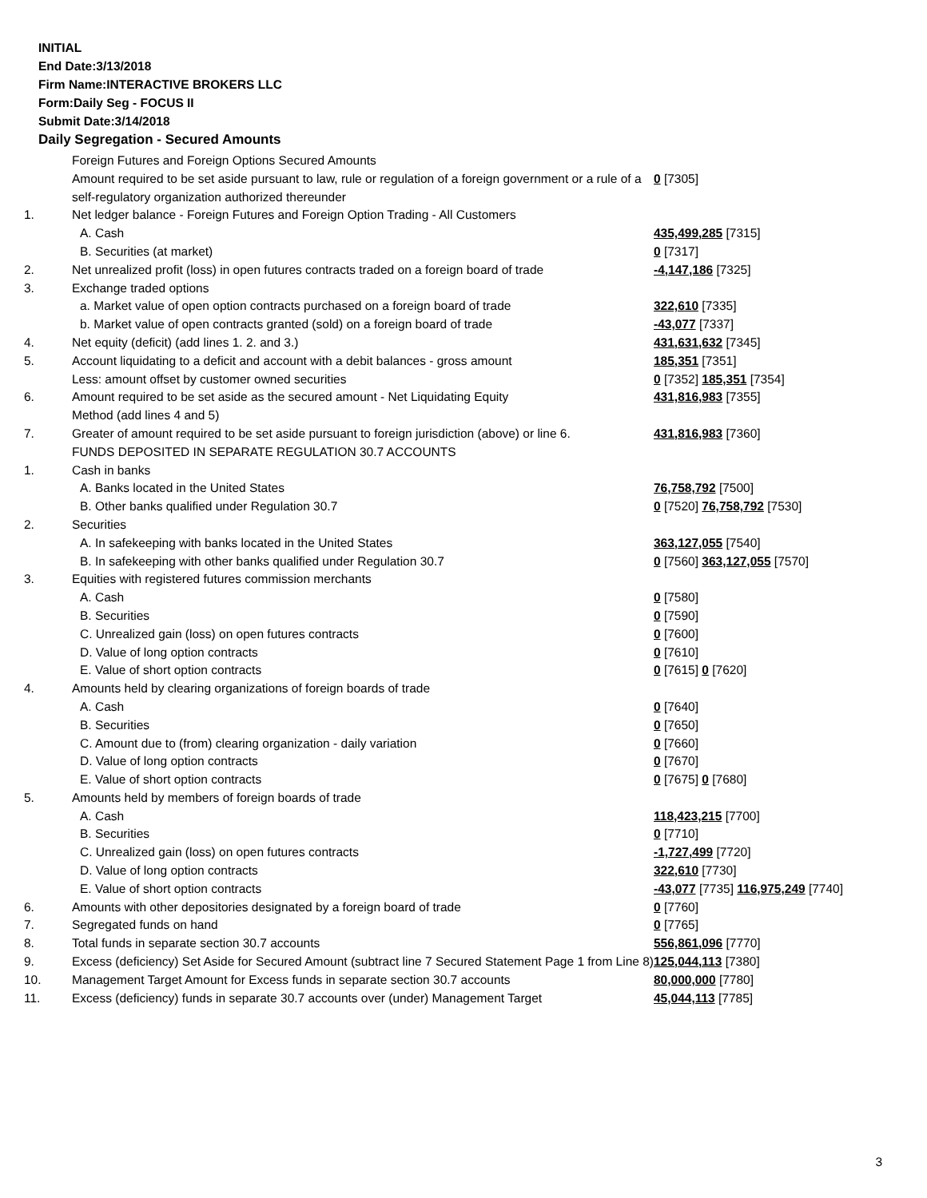INITIAL
End Date:3/13/2018
Firm Name:INTERACTIVE BROKERS LLC
Form:Daily Seg - FOCUS II
Submit Date:3/14/2018
Daily Segregation - Secured Amounts
| | Foreign Futures and Foreign Options Secured Amounts | |
| | Amount required to be set aside pursuant to law, rule or regulation of a foreign government or a rule of a self-regulatory organization authorized thereunder | 0 [7305] |
| 1. | Net ledger balance - Foreign Futures and Foreign Option Trading - All Customers | |
| | A. Cash | 435,499,285 [7315] |
| | B. Securities (at market) | 0 [7317] |
| 2. | Net unrealized profit (loss) in open futures contracts traded on a foreign board of trade | -4,147,186 [7325] |
| 3. | Exchange traded options | |
| | a. Market value of open option contracts purchased on a foreign board of trade | 322,610 [7335] |
| | b. Market value of open contracts granted (sold) on a foreign board of trade | -43,077 [7337] |
| 4. | Net equity (deficit) (add lines 1. 2. and 3.) | 431,631,632 [7345] |
| 5. | Account liquidating to a deficit and account with a debit balances - gross amount | 185,351 [7351] |
| | Less: amount offset by customer owned securities | 0 [7352] 185,351 [7354] |
| 6. | Amount required to be set aside as the secured amount - Net Liquidating Equity Method (add lines 4 and 5) | 431,816,983 [7355] |
| 7. | Greater of amount required to be set aside pursuant to foreign jurisdiction (above) or line 6. | 431,816,983 [7360] |
| | FUNDS DEPOSITED IN SEPARATE REGULATION 30.7 ACCOUNTS | |
| 1. | Cash in banks | |
| | A. Banks located in the United States | 76,758,792 [7500] |
| | B. Other banks qualified under Regulation 30.7 | 0 [7520] 76,758,792 [7530] |
| 2. | Securities | |
| | A. In safekeeping with banks located in the United States | 363,127,055 [7540] |
| | B. In safekeeping with other banks qualified under Regulation 30.7 | 0 [7560] 363,127,055 [7570] |
| 3. | Equities with registered futures commission merchants | |
| | A. Cash | 0 [7580] |
| | B. Securities | 0 [7590] |
| | C. Unrealized gain (loss) on open futures contracts | 0 [7600] |
| | D. Value of long option contracts | 0 [7610] |
| | E. Value of short option contracts | 0 [7615] 0 [7620] |
| 4. | Amounts held by clearing organizations of foreign boards of trade | |
| | A. Cash | 0 [7640] |
| | B. Securities | 0 [7650] |
| | C. Amount due to (from) clearing organization - daily variation | 0 [7660] |
| | D. Value of long option contracts | 0 [7670] |
| | E. Value of short option contracts | 0 [7675] 0 [7680] |
| 5. | Amounts held by members of foreign boards of trade | |
| | A. Cash | 118,423,215 [7700] |
| | B. Securities | 0 [7710] |
| | C. Unrealized gain (loss) on open futures contracts | -1,727,499 [7720] |
| | D. Value of long option contracts | 322,610 [7730] |
| | E. Value of short option contracts | -43,077 [7735] 116,975,249 [7740] |
| 6. | Amounts with other depositories designated by a foreign board of trade | 0 [7760] |
| 7. | Segregated funds on hand | 0 [7765] |
| 8. | Total funds in separate section 30.7 accounts | 556,861,096 [7770] |
| 9. | Excess (deficiency) Set Aside for Secured Amount (subtract line 7 Secured Statement Page 1 from Line 8) | 125,044,113 [7380] |
| 10. | Management Target Amount for Excess funds in separate section 30.7 accounts | 80,000,000 [7780] |
| 11. | Excess (deficiency) funds in separate 30.7 accounts over (under) Management Target | 45,044,113 [7785] |
3